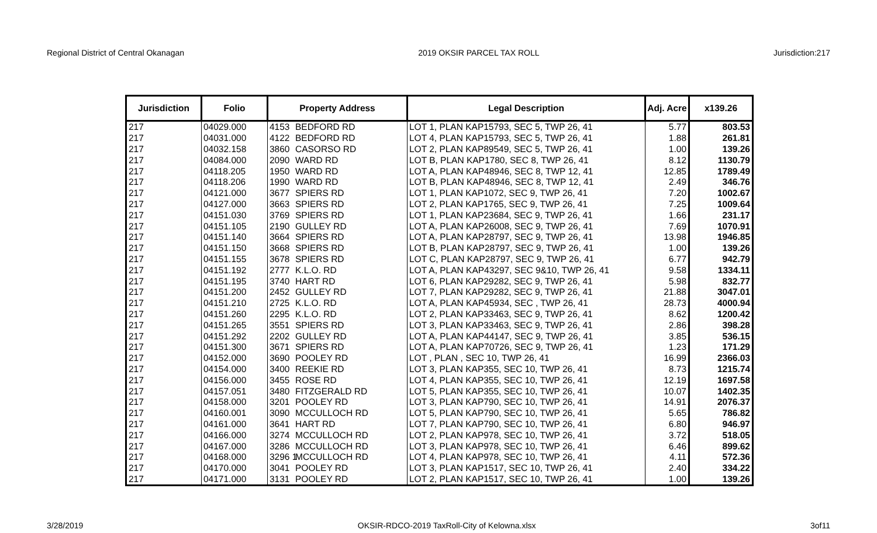Regional District of Central Okanagan 2019 OKSIR PARCEL TAX ROLL Jurisdiction:217
| Jurisdiction | Folio | Property Address | Legal Description | Adj. Acre | x139.26 |
| --- | --- | --- | --- | --- | --- |
| 217 | 04029.000 | 4153 BEDFORD RD | LOT 1, PLAN KAP15793, SEC 5, TWP 26, 41 | 5.77 | 803.53 |
| 217 | 04031.000 | 4122 BEDFORD RD | LOT 4, PLAN KAP15793, SEC 5, TWP 26, 41 | 1.88 | 261.81 |
| 217 | 04032.158 | 3860 CASORSO RD | LOT 2, PLAN KAP89549, SEC 5, TWP 26, 41 | 1.00 | 139.26 |
| 217 | 04084.000 | 2090 WARD RD | LOT B, PLAN KAP1780, SEC 8, TWP 26, 41 | 8.12 | 1130.79 |
| 217 | 04118.205 | 1950 WARD RD | LOT A, PLAN KAP48946, SEC 8, TWP 12, 41 | 12.85 | 1789.49 |
| 217 | 04118.206 | 1990 WARD RD | LOT B, PLAN KAP48946, SEC 8, TWP 12, 41 | 2.49 | 346.76 |
| 217 | 04121.000 | 3677 SPIERS RD | LOT 1, PLAN KAP1072, SEC 9, TWP 26, 41 | 7.20 | 1002.67 |
| 217 | 04127.000 | 3663 SPIERS RD | LOT 2, PLAN KAP1765, SEC 9, TWP 26, 41 | 7.25 | 1009.64 |
| 217 | 04151.030 | 3769 SPIERS RD | LOT 1, PLAN KAP23684, SEC 9, TWP 26, 41 | 1.66 | 231.17 |
| 217 | 04151.105 | 2190 GULLEY RD | LOT A, PLAN KAP26008, SEC 9, TWP 26, 41 | 7.69 | 1070.91 |
| 217 | 04151.140 | 3664 SPIERS RD | LOT A, PLAN KAP28797, SEC 9, TWP 26, 41 | 13.98 | 1946.85 |
| 217 | 04151.150 | 3668 SPIERS RD | LOT B, PLAN KAP28797, SEC 9, TWP 26, 41 | 1.00 | 139.26 |
| 217 | 04151.155 | 3678 SPIERS RD | LOT C, PLAN KAP28797, SEC 9, TWP 26, 41 | 6.77 | 942.79 |
| 217 | 04151.192 | 2777 K.L.O. RD | LOT A, PLAN KAP43297, SEC 9&10, TWP 26, 41 | 9.58 | 1334.11 |
| 217 | 04151.195 | 3740 HART RD | LOT 6, PLAN KAP29282, SEC 9, TWP 26, 41 | 5.98 | 832.77 |
| 217 | 04151.200 | 2452 GULLEY RD | LOT 7, PLAN KAP29282, SEC 9, TWP 26, 41 | 21.88 | 3047.01 |
| 217 | 04151.210 | 2725 K.L.O. RD | LOT A, PLAN KAP45934, SEC , TWP 26, 41 | 28.73 | 4000.94 |
| 217 | 04151.260 | 2295 K.L.O. RD | LOT 2, PLAN KAP33463, SEC 9, TWP 26, 41 | 8.62 | 1200.42 |
| 217 | 04151.265 | 3551 SPIERS RD | LOT 3, PLAN KAP33463, SEC 9, TWP 26, 41 | 2.86 | 398.28 |
| 217 | 04151.292 | 2202 GULLEY RD | LOT A, PLAN KAP44147, SEC 9, TWP 26, 41 | 3.85 | 536.15 |
| 217 | 04151.300 | 3671 SPIERS RD | LOT A, PLAN KAP70726, SEC 9, TWP 26, 41 | 1.23 | 171.29 |
| 217 | 04152.000 | 3690 POOLEY RD | LOT , PLAN , SEC 10, TWP 26, 41 | 16.99 | 2366.03 |
| 217 | 04154.000 | 3400 REEKIE RD | LOT 3, PLAN KAP355, SEC 10, TWP 26, 41 | 8.73 | 1215.74 |
| 217 | 04156.000 | 3455 ROSE RD | LOT 4, PLAN KAP355, SEC 10, TWP 26, 41 | 12.19 | 1697.58 |
| 217 | 04157.051 | 3480 FITZGERALD RD | LOT 5, PLAN KAP355, SEC 10, TWP 26, 41 | 10.07 | 1402.35 |
| 217 | 04158.000 | 3201 POOLEY RD | LOT 3, PLAN KAP790, SEC 10, TWP 26, 41 | 14.91 | 2076.37 |
| 217 | 04160.001 | 3090 MCCULLOCH RD | LOT 5, PLAN KAP790, SEC 10, TWP 26, 41 | 5.65 | 786.82 |
| 217 | 04161.000 | 3641 HART RD | LOT 7, PLAN KAP790, SEC 10, TWP 26, 41 | 6.80 | 946.97 |
| 217 | 04166.000 | 3274 MCCULLOCH RD | LOT 2, PLAN KAP978, SEC 10, TWP 26, 41 | 3.72 | 518.05 |
| 217 | 04167.000 | 3286 MCCULLOCH RD | LOT 3, PLAN KAP978, SEC 10, TWP 26, 41 | 6.46 | 899.62 |
| 217 | 04168.000 | 3296 1 MCCULLOCH RD | LOT 4, PLAN KAP978, SEC 10, TWP 26, 41 | 4.11 | 572.36 |
| 217 | 04170.000 | 3041 POOLEY RD | LOT 3, PLAN KAP1517, SEC 10, TWP 26, 41 | 2.40 | 334.22 |
| 217 | 04171.000 | 3131 POOLEY RD | LOT 2, PLAN KAP1517, SEC 10, TWP 26, 41 | 1.00 | 139.26 |
3/28/2019 OKSIR-RDCO-2019 TaxRoll-City of Kelowna.xlsx 3of11